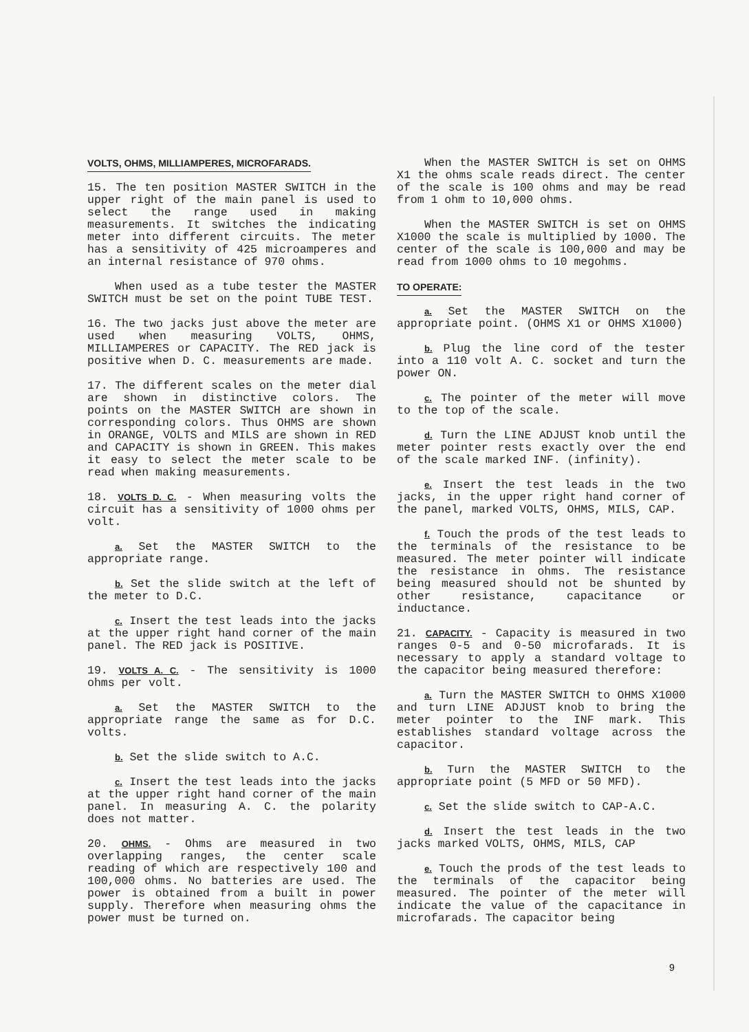VOLTS, OHMS, MILLIAMPERES, MICROFARADS.
15. The ten position MASTER SWITCH in the upper right of the main panel is used to select the range used in making measurements. It switches the indicating meter into different circuits. The meter has a sensitivity of 425 microamperes and an internal resistance of 970 ohms.
When used as a tube tester the MASTER SWITCH must be set on the point TUBE TEST.
16. The two jacks just above the meter are used when measuring VOLTS, OHMS, MILLIAMPERES or CAPACITY. The RED jack is positive when D. C. measurements are made.
17. The different scales on the meter dial are shown in distinctive colors. The points on the MASTER SWITCH are shown in corresponding colors. Thus OHMS are shown in ORANGE, VOLTS and MILS are shown in RED and CAPACITY is shown in GREEN. This makes it easy to select the meter scale to be read when making measurements.
18. VOLTS D. C. - When measuring volts the circuit has a sensitivity of 1000 ohms per volt.
a. Set the MASTER SWITCH to the appropriate range.
b. Set the slide switch at the left of the meter to D.C.
c. Insert the test leads into the jacks at the upper right hand corner of the main panel. The RED jack is POSITIVE.
19. VOLTS A. C. - The sensitivity is 1000 ohms per volt.
a. Set the MASTER SWITCH to the appropriate range the same as for D.C. volts.
b. Set the slide switch to A.C.
c. Insert the test leads into the jacks at the upper right hand corner of the main panel. In measuring A. C. the polarity does not matter.
20. OHMS. - Ohms are measured in two overlapping ranges, the center scale reading of which are respectively 100 and 100,000 ohms. No batteries are used. The power is obtained from a built in power supply. Therefore when measuring ohms the power must be turned on.
When the MASTER SWITCH is set on OHMS X1 the ohms scale reads direct. The center of the scale is 100 ohms and may be read from 1 ohm to 10,000 ohms.
When the MASTER SWITCH is set on OHMS X1000 the scale is multiplied by 1000. The center of the scale is 100,000 and may be read from 1000 ohms to 10 megohms.
TO OPERATE:
a. Set the MASTER SWITCH on the appropriate point. (OHMS X1 or OHMS X1000)
b. Plug the line cord of the tester into a 110 volt A. C. socket and turn the power ON.
c. The pointer of the meter will move to the top of the scale.
d. Turn the LINE ADJUST knob until the meter pointer rests exactly over the end of the scale marked INF. (infinity).
e. Insert the test leads in the two jacks, in the upper right hand corner of the panel, marked VOLTS, OHMS, MILS, CAP.
f. Touch the prods of the test leads to the terminals of the resistance to be measured. The meter pointer will indicate the resistance in ohms. The resistance being measured should not be shunted by other resistance, capacitance or inductance.
21. CAPACITY. - Capacity is measured in two ranges 0-5 and 0-50 microfarads. It is necessary to apply a standard voltage to the capacitor being measured therefore:
a. Turn the MASTER SWITCH to OHMS X1000 and turn LINE ADJUST knob to bring the meter pointer to the INF mark. This establishes standard voltage across the capacitor.
b. Turn the MASTER SWITCH to the appropriate point (5 MFD or 50 MFD).
c. Set the slide switch to CAP-A.C.
d. Insert the test leads in the two jacks marked VOLTS, OHMS, MILS, CAP
e. Touch the prods of the test leads to the terminals of the capacitor being measured. The pointer of the meter will indicate the value of the capacitance in microfarads. The capacitor being
9